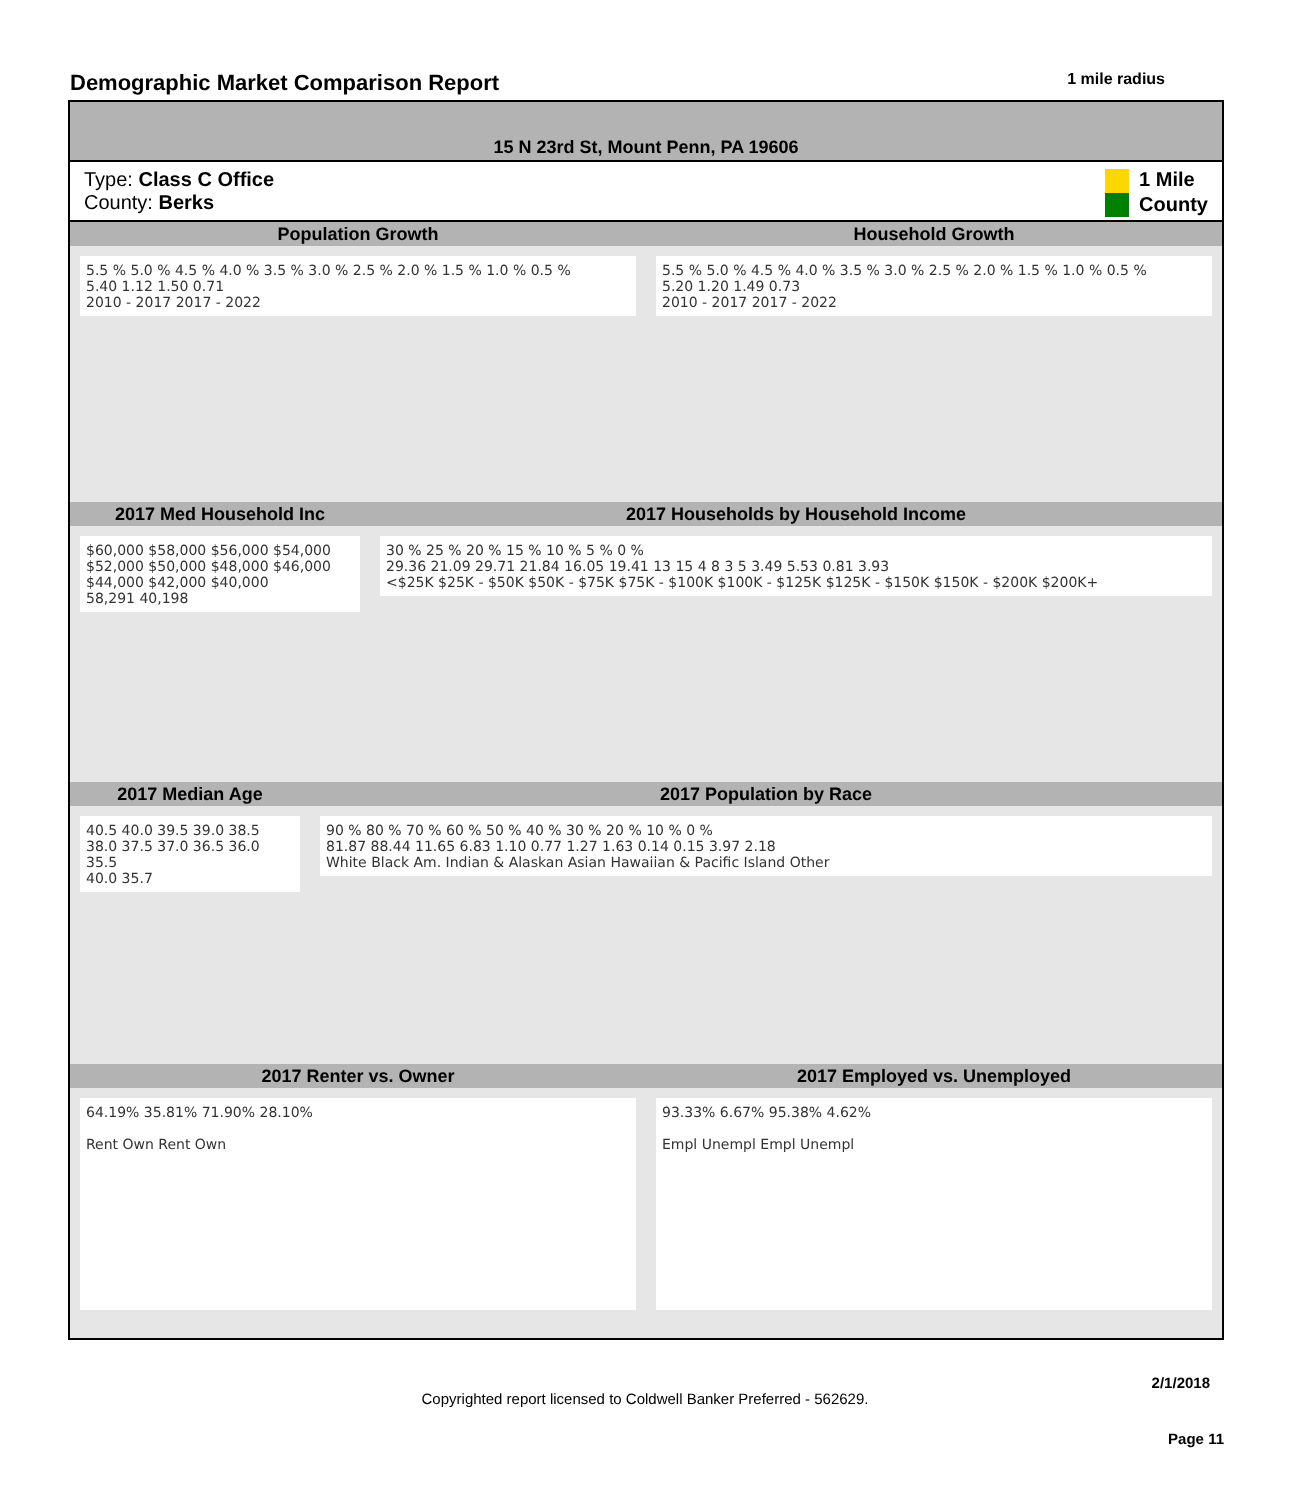Demographic Market Comparison Report
1 mile radius
15 N 23rd St, Mount Penn, PA 19606
Type: Class C Office
County: Berks
1 Mile
County
Population Growth Household Growth
5.5 % 5.0 % 4.5 % 4.0 % 3.5 % 3.0 % 2.5 % 2.0 % 1.5 % 1.0 % 0.5 %
5.40 1.12 1.50 0.71
2010 - 2017 2017 - 2022
5.5 % 5.0 % 4.5 % 4.0 % 3.5 % 3.0 % 2.5 % 2.0 % 1.5 % 1.0 % 0.5 %
5.20 1.20 1.49 0.73
2010 - 2017 2017 - 2022
2017 Med Household Inc 2017 Households by Household Income
$60,000 $58,000 $56,000 $54,000 $52,000 $50,000 $48,000 $46,000 $44,000 $42,000 $40,000
58,291 40,198
30 % 25 % 20 % 15 % 10 % 5 % 0 %
29.36 21.09 29.71 21.84 16.05 19.41 13 15 4 8 3 5 3.49 5.53 0.81 3.93
<$25K $25K - $50K $50K - $75K $75K - $100K $100K - $125K $125K - $150K $150K - $200K $200K+
2017 Median Age 2017 Population by Race
40.5 40.0 39.5 39.0 38.5 38.0 37.5 37.0 36.5 36.0 35.5
40.0 35.7
90 % 80 % 70 % 60 % 50 % 40 % 30 % 20 % 10 % 0 %
81.87 88.44 11.65 6.83 1.10 0.77 1.27 1.63 0.14 0.15 3.97 2.18
White Black Am. Indian & Alaskan Asian Hawaiian & Pacific Island Other
2017 Renter vs. Owner 2017 Employed vs. Unemployed
64.19% 35.81% 71.90% 28.10%
Rent Own Rent Own
93.33% 6.67% 95.38% 4.62%
Empl Unempl Empl Unempl
2/1/2018
Copyrighted report licensed to Coldwell Banker Preferred - 562629.
Page 11